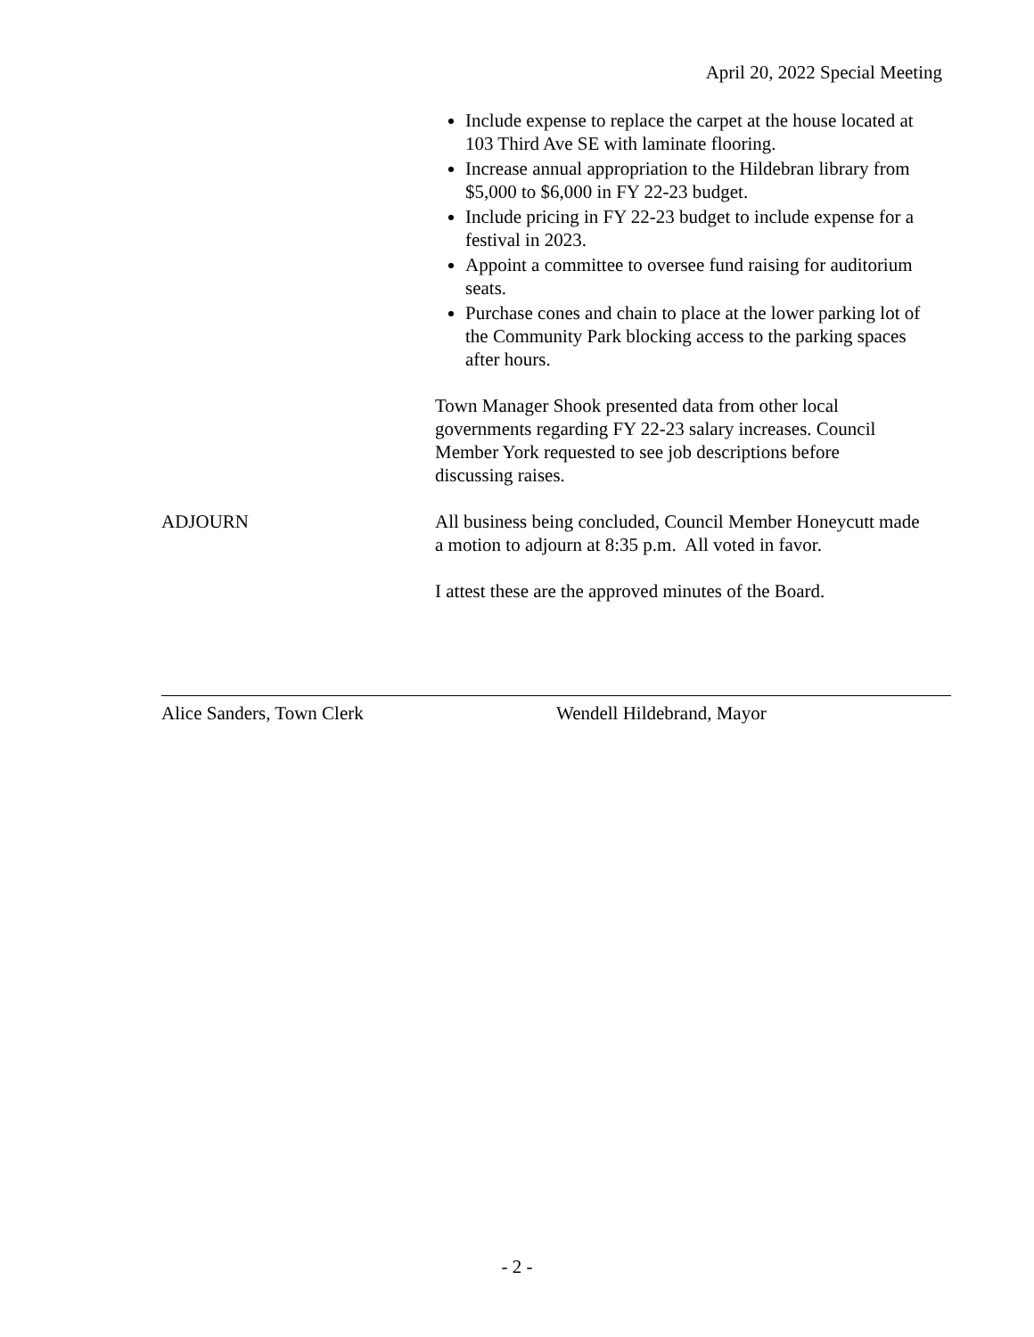April 20, 2022 Special Meeting
Include expense to replace the carpet at the house located at 103 Third Ave SE with laminate flooring.
Increase annual appropriation to the Hildebran library from $5,000 to $6,000 in FY 22-23 budget.
Include pricing in FY 22-23 budget to include expense for a festival in 2023.
Appoint a committee to oversee fund raising for auditorium seats.
Purchase cones and chain to place at the lower parking lot of the Community Park blocking access to the parking spaces after hours.
Town Manager Shook presented data from other local governments regarding FY 22-23 salary increases. Council Member York requested to see job descriptions before discussing raises.
ADJOURN All business being concluded, Council Member Honeycutt made a motion to adjourn at 8:35 p.m. All voted in favor.
I attest these are the approved minutes of the Board.
Alice Sanders, Town Clerk Wendell Hildebrand, Mayor
- 2 -